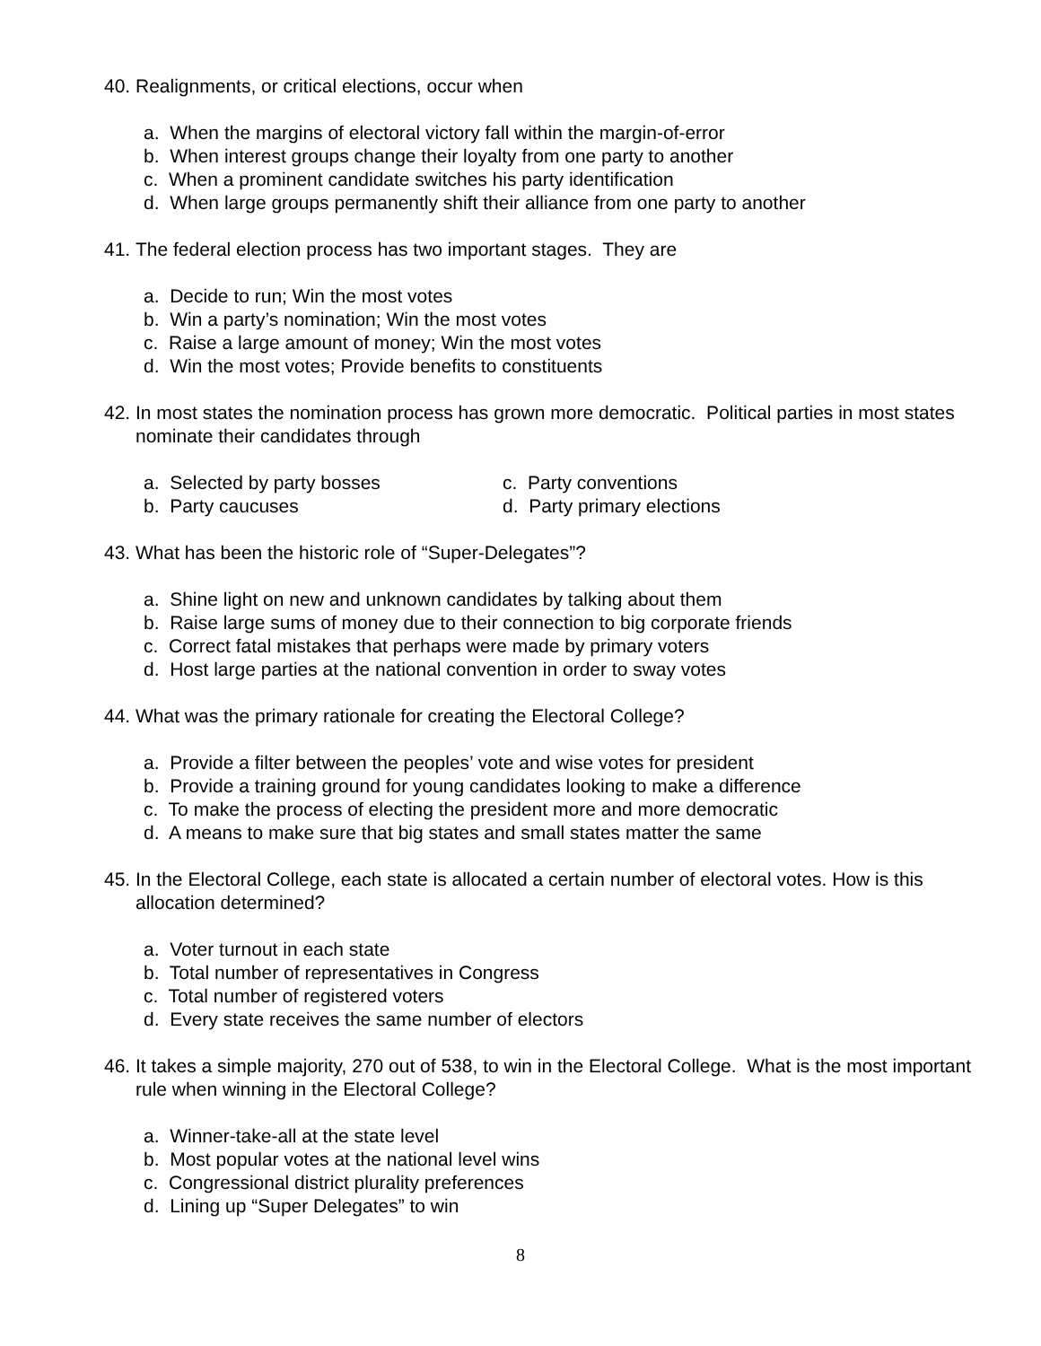40. Realignments, or critical elections, occur when
a. When the margins of electoral victory fall within the margin-of-error
b. When interest groups change their loyalty from one party to another
c. When a prominent candidate switches his party identification
d. When large groups permanently shift their alliance from one party to another
41. The federal election process has two important stages. They are
a. Decide to run; Win the most votes
b. Win a party’s nomination; Win the most votes
c. Raise a large amount of money; Win the most votes
d. Win the most votes; Provide benefits to constituents
42. In most states the nomination process has grown more democratic. Political parties in most states nominate their candidates through
a. Selected by party bosses
c. Party conventions
b. Party caucuses
d. Party primary elections
43. What has been the historic role of “Super-Delegates”?
a. Shine light on new and unknown candidates by talking about them
b. Raise large sums of money due to their connection to big corporate friends
c. Correct fatal mistakes that perhaps were made by primary voters
d. Host large parties at the national convention in order to sway votes
44. What was the primary rationale for creating the Electoral College?
a. Provide a filter between the peoples’ vote and wise votes for president
b. Provide a training ground for young candidates looking to make a difference
c. To make the process of electing the president more and more democratic
d. A means to make sure that big states and small states matter the same
45. In the Electoral College, each state is allocated a certain number of electoral votes. How is this allocation determined?
a. Voter turnout in each state
b. Total number of representatives in Congress
c. Total number of registered voters
d. Every state receives the same number of electors
46. It takes a simple majority, 270 out of 538, to win in the Electoral College. What is the most important rule when winning in the Electoral College?
a. Winner-take-all at the state level
b. Most popular votes at the national level wins
c. Congressional district plurality preferences
d. Lining up “Super Delegates” to win
8